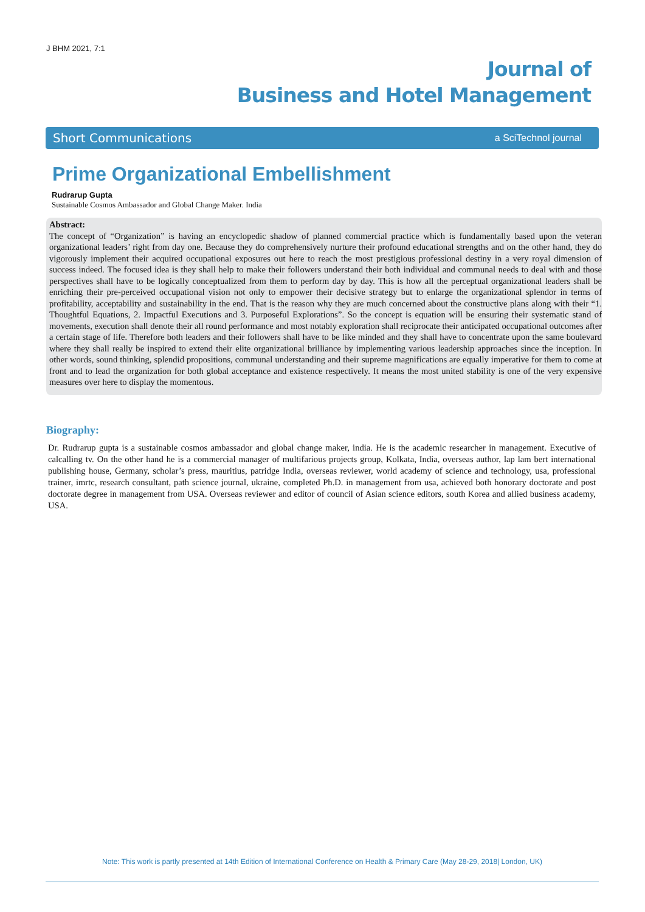J BHM 2021, 7:1
Journal of
Business and Hotel Management
Short Communications a SciTechnol journal
Prime Organizational Embellishment
Rudrarup Gupta
Sustainable Cosmos Ambassador and Global Change Maker. India
Abstract:
The concept of “Organization” is having an encyclopedic shadow of planned commercial practice which is fundamentally based upon the veteran organizational leaders’ right from day one. Because they do comprehensively nurture their profound educational strengths and on the other hand, they do vigorously implement their acquired occupational exposures out here to reach the most prestigious professional destiny in a very royal dimension of success indeed. The focused idea is they shall help to make their followers understand their both individual and communal needs to deal with and those perspectives shall have to be logically conceptualized from them to perform day by day. This is how all the perceptual organizational leaders shall be enriching their pre-perceived occupational vision not only to empower their decisive strategy but to enlarge the organizational splendor in terms of profitability, acceptability and sustainability in the end. That is the reason why they are much concerned about the constructive plans along with their “1. Thoughtful Equations, 2. Impactful Executions and 3. Purposeful Explorations”. So the concept is equation will be ensuring their systematic stand of movements, execution shall denote their all round performance and most notably exploration shall reciprocate their anticipated occupational outcomes after a certain stage of life. Therefore both leaders and their followers shall have to be like minded and they shall have to concentrate upon the same boulevard where they shall really be inspired to extend their elite organizational brilliance by implementing various leadership approaches since the inception. In other words, sound thinking, splendid propositions, communal understanding and their supreme magnifications are equally imperative for them to come at front and to lead the organization for both global acceptance and existence respectively. It means the most united stability is one of the very expensive measures over here to display the momentous.
Biography:
Dr. Rudrarup gupta is a sustainable cosmos ambassador and global change maker, india. He is the academic researcher in management. Executive of calcalling tv. On the other hand he is a commercial manager of multifarious projects group, Kolkata, India, overseas author, lap lam bert international publishing house, Germany, scholar’s press, mauritius, patridge India, overseas reviewer, world academy of science and technology, usa, professional trainer, imrtc, research consultant, path science journal, ukraine, completed Ph.D. in management from usa, achieved both honorary doctorate and post doctorate degree in management from USA. Overseas reviewer and editor of council of Asian science editors, south Korea and allied business academy, USA.
Note: This work is partly presented at 14th Edition of International Conference on Health & Primary Care (May 28-29, 2018| London, UK)